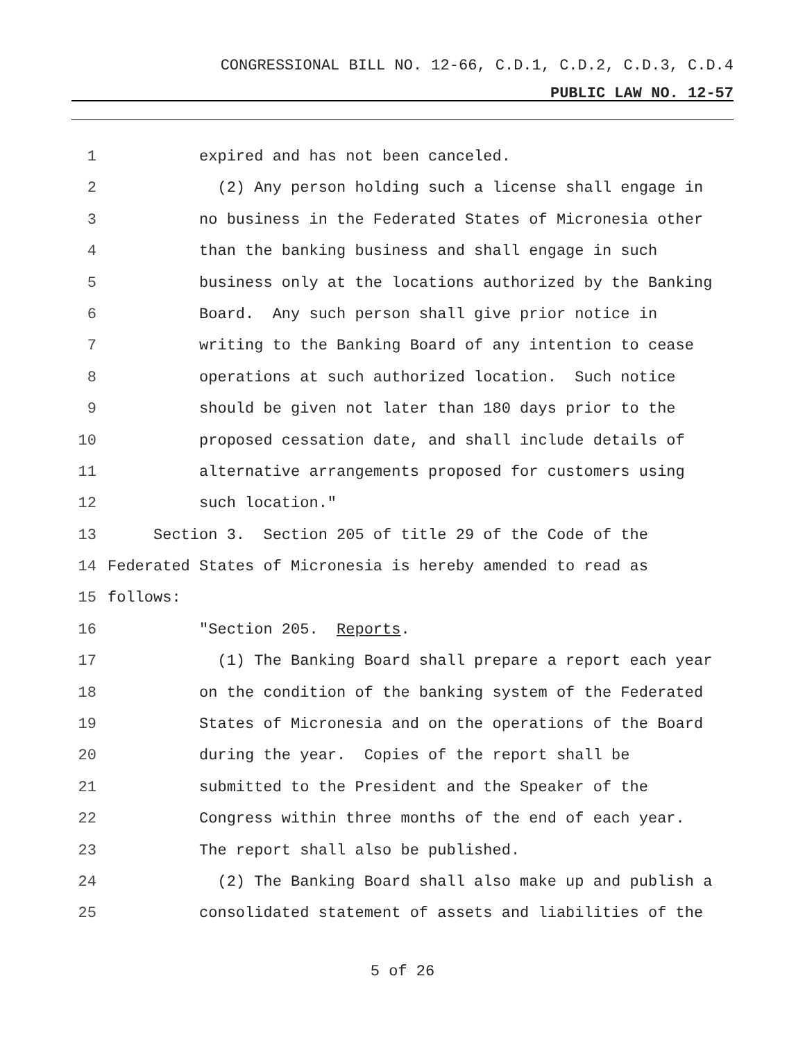CONGRESSIONAL BILL NO. 12-66, C.D.1, C.D.2, C.D.3, C.D.4
PUBLIC LAW NO. 12-57
1 expired and has not been canceled.
2 (2) Any person holding such a license shall engage in
3 no business in the Federated States of Micronesia other
4 than the banking business and shall engage in such
5 business only at the locations authorized by the Banking
6 Board. Any such person shall give prior notice in
7 writing to the Banking Board of any intention to cease
8 operations at such authorized location. Such notice
9 should be given not later than 180 days prior to the
10 proposed cessation date, and shall include details of
11 alternative arrangements proposed for customers using
12 such location."
13 Section 3. Section 205 of title 29 of the Code of the
14 Federated States of Micronesia is hereby amended to read as
15 follows:
16 "Section 205. Reports.
17 (1) The Banking Board shall prepare a report each year
18 on the condition of the banking system of the Federated
19 States of Micronesia and on the operations of the Board
20 during the year. Copies of the report shall be
21 submitted to the President and the Speaker of the
22 Congress within three months of the end of each year.
23 The report shall also be published.
24 (2) The Banking Board shall also make up and publish a
25 consolidated statement of assets and liabilities of the
5 of 26